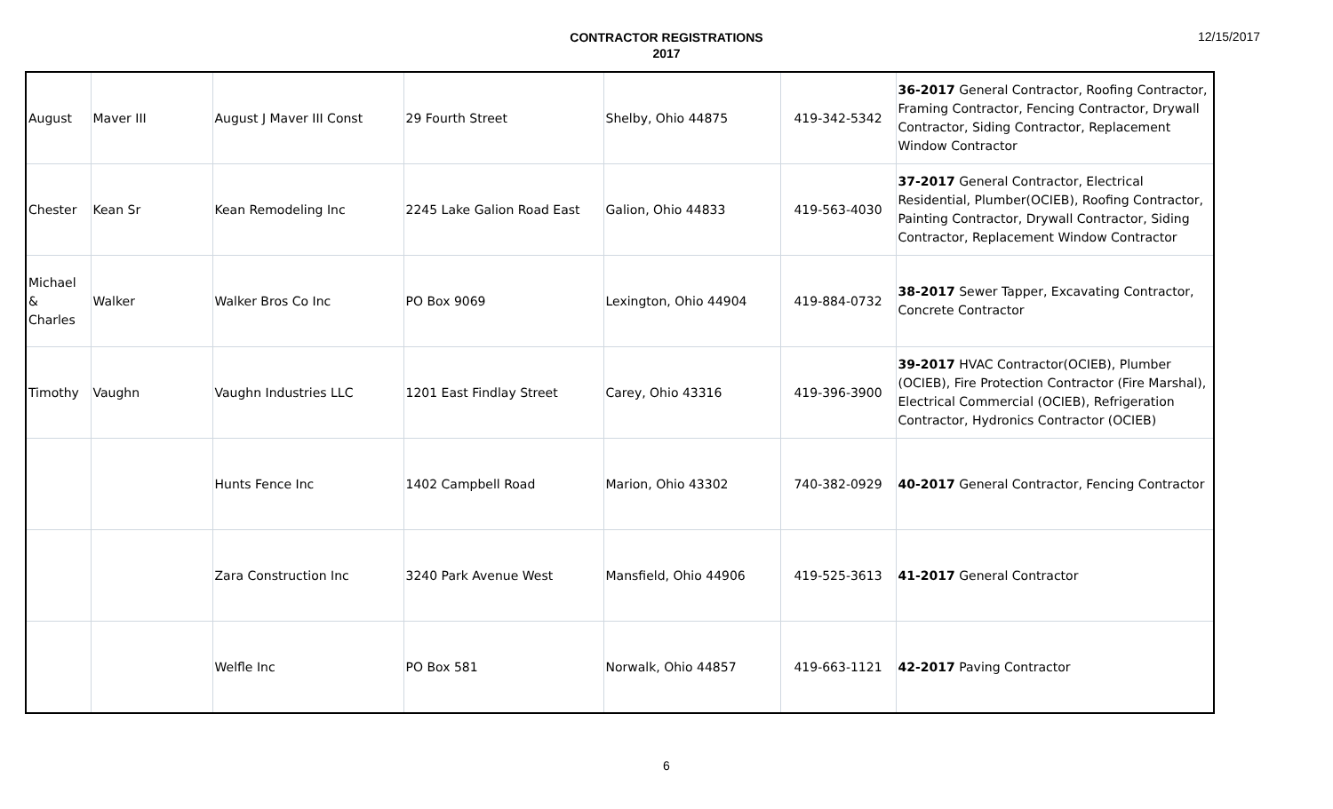CONTRACTOR REGISTRATIONS
2017
12/15/2017
| August | Maver III | August J Maver III Const | 29 Fourth Street | Shelby, Ohio 44875 | 419-342-5342 | 36-2017 General Contractor, Roofing Contractor, Framing Contractor, Fencing Contractor, Drywall Contractor, Siding Contractor, Replacement Window Contractor |
| Chester | Kean Sr | Kean Remodeling Inc | 2245 Lake Galion Road East | Galion, Ohio 44833 | 419-563-4030 | 37-2017 General Contractor, Electrical Residential, Plumber(OCIEB), Roofing Contractor, Painting Contractor, Drywall Contractor, Siding Contractor, Replacement Window Contractor |
| Michael & Charles | Walker | Walker Bros Co Inc | PO Box 9069 | Lexington, Ohio 44904 | 419-884-0732 | 38-2017 Sewer Tapper, Excavating Contractor, Concrete Contractor |
| Timothy | Vaughn | Vaughn Industries LLC | 1201 East Findlay Street | Carey, Ohio 43316 | 419-396-3900 | 39-2017 HVAC Contractor(OCIEB), Plumber (OCIEB), Fire Protection Contractor (Fire Marshal), Electrical Commercial (OCIEB), Refrigeration Contractor, Hydronics Contractor (OCIEB) |
| | | Hunts Fence Inc | 1402 Campbell Road | Marion, Ohio 43302 | 740-382-0929 | 40-2017 General Contractor, Fencing Contractor |
| | | Zara Construction Inc | 3240 Park Avenue West | Mansfield, Ohio 44906 | 419-525-3613 | 41-2017 General Contractor |
| | | Welfle Inc | PO Box 581 | Norwalk, Ohio 44857 | 419-663-1121 | 42-2017 Paving Contractor |
6